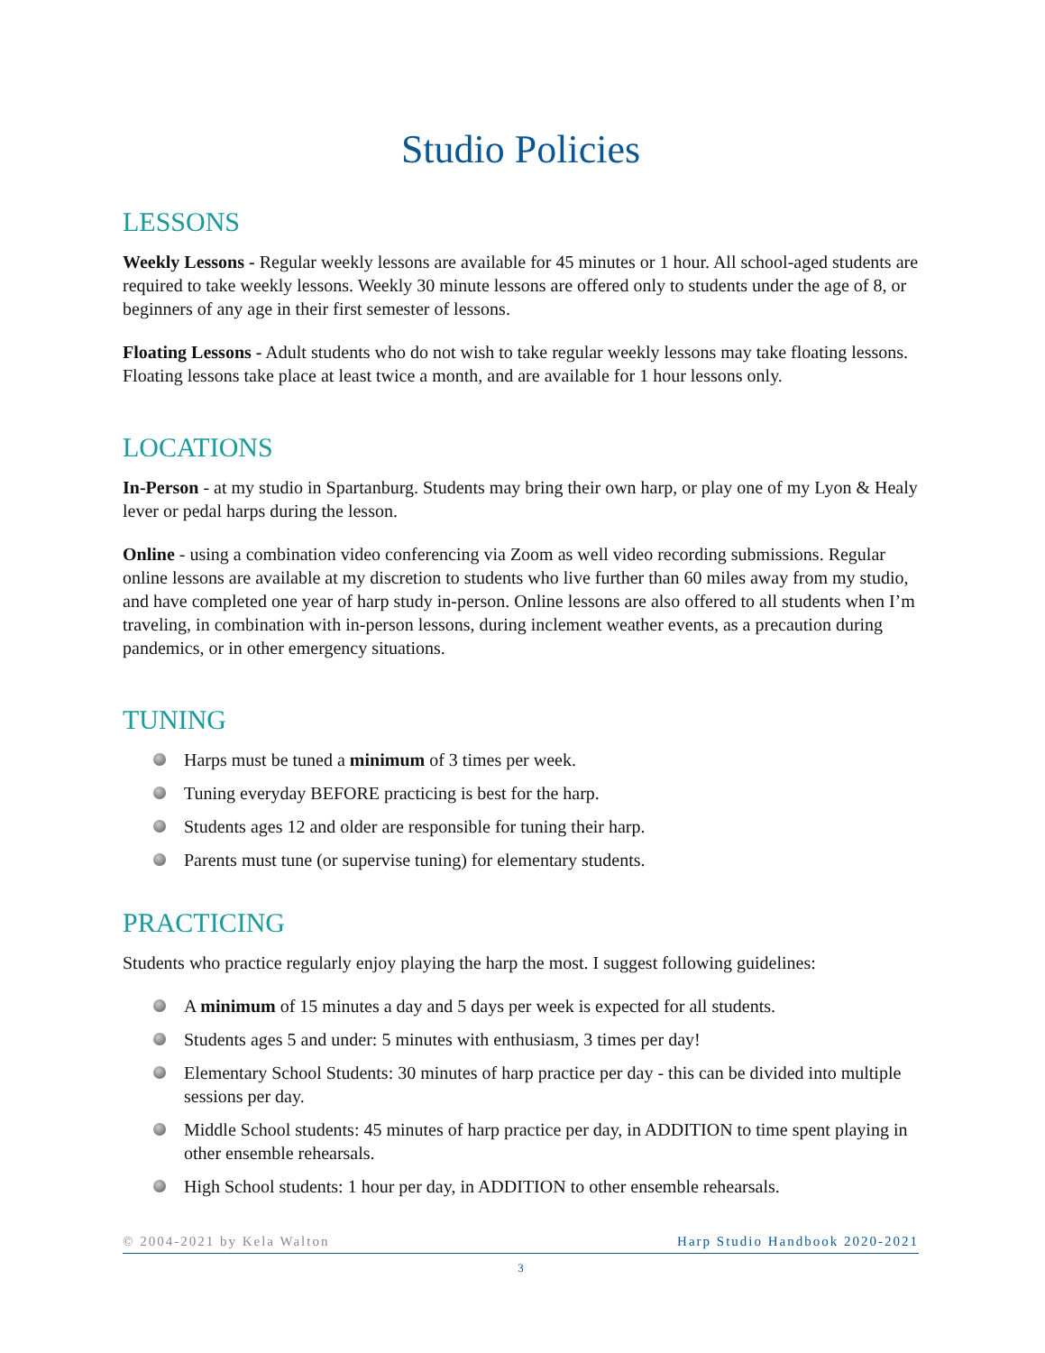Studio Policies
LESSONS
Weekly Lessons - Regular weekly lessons are available for 45 minutes or 1 hour. All school-aged students are required to take weekly lessons. Weekly 30 minute lessons are offered only to students under the age of 8, or beginners of any age in their first semester of lessons.
Floating Lessons - Adult students who do not wish to take regular weekly lessons may take floating lessons. Floating lessons take place at least twice a month, and are available for 1 hour lessons only.
LOCATIONS
In-Person - at my studio in Spartanburg. Students may bring their own harp, or play one of my Lyon & Healy lever or pedal harps during the lesson.
Online - using a combination video conferencing via Zoom as well video recording submissions. Regular online lessons are available at my discretion to students who live further than 60 miles away from my studio, and have completed one year of harp study in-person. Online lessons are also offered to all students when I’m traveling, in combination with in-person lessons, during inclement weather events, as a precaution during pandemics, or in other emergency situations.
TUNING
Harps must be tuned a minimum of 3 times per week.
Tuning everyday BEFORE practicing is best for the harp.
Students ages 12 and older are responsible for tuning their harp.
Parents must tune (or supervise tuning) for elementary students.
PRACTICING
Students who practice regularly enjoy playing the harp the most. I suggest following guidelines:
A minimum of 15 minutes a day and 5 days per week is expected for all students.
Students ages 5 and under: 5 minutes with enthusiasm, 3 times per day!
Elementary School Students: 30 minutes of harp practice per day - this can be divided into multiple sessions per day.
Middle School students: 45 minutes of harp practice per day, in ADDITION to time spent playing in other ensemble rehearsals.
High School students: 1 hour per day, in ADDITION to other ensemble rehearsals.
© 2004-2021 by Kela Walton Harp Studio Handbook 2020-2021
3